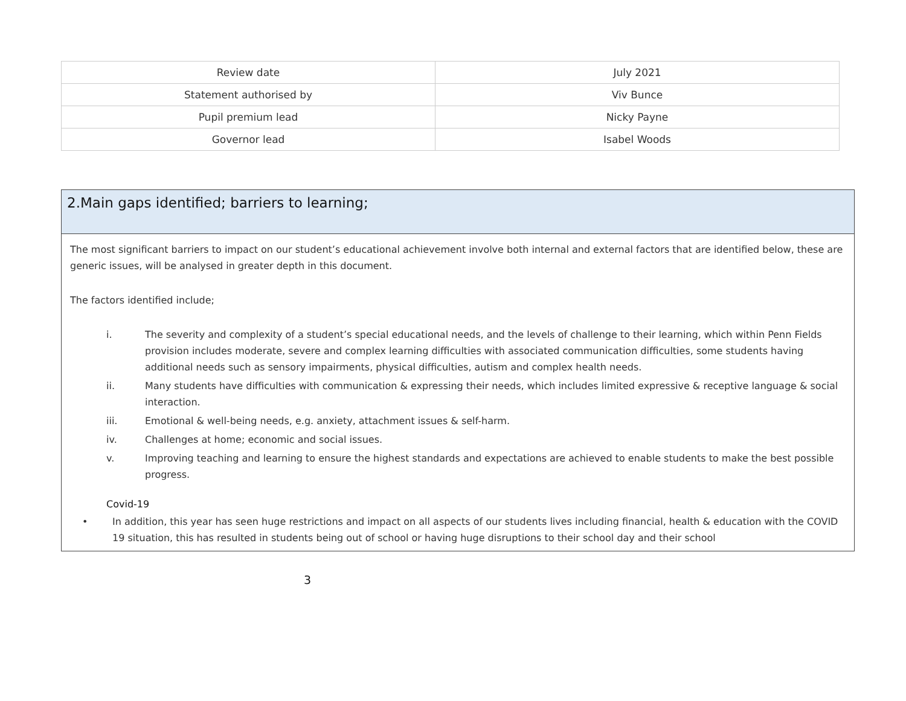| Review date | July 2021 |
| Statement authorised by | Viv Bunce |
| Pupil premium lead | Nicky Payne |
| Governor lead | Isabel Woods |
2.Main gaps identified; barriers to learning;
The most significant barriers to impact on our student’s educational achievement involve both internal and external factors that are identified below, these are generic issues, will be analysed in greater depth in this document.
The factors identified include;
i. The severity and complexity of a student’s special educational needs, and the levels of challenge to their learning, which within Penn Fields provision includes moderate, severe and complex learning difficulties with associated communication difficulties, some students having additional needs such as sensory impairments, physical difficulties, autism and complex health needs.
ii. Many students have difficulties with communication & expressing their needs, which includes limited expressive & receptive language & social interaction.
iii. Emotional & well-being needs, e.g. anxiety, attachment issues & self-harm.
iv. Challenges at home; economic and social issues.
v. Improving teaching and learning to ensure the highest standards and expectations are achieved to enable students to make the best possible progress.
Covid-19
• In addition, this year has seen huge restrictions and impact on all aspects of our students lives including financial, health & education with the COVID 19 situation, this has resulted in students being out of school or having huge disruptions to their school day and their school
3